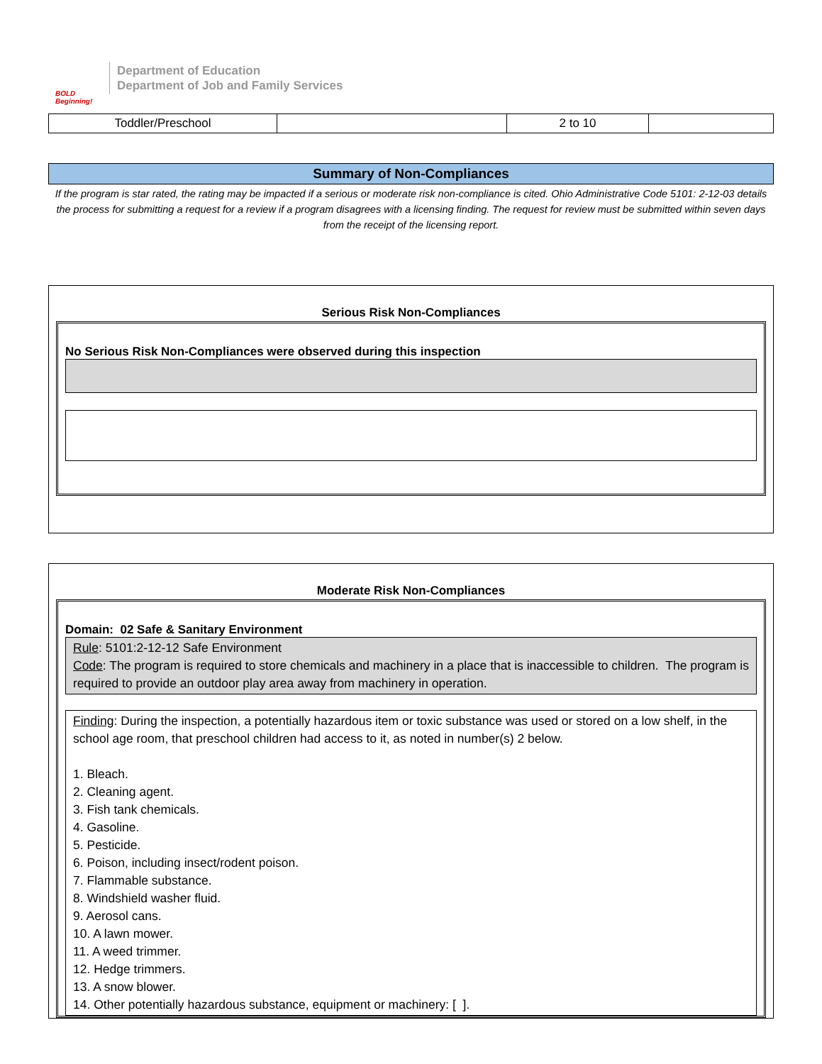BOLD Beginning!
Department of Education
Department of Job and Family Services
| Toddler/Preschool | | 2 to 10 | |
Summary of Non-Compliances
If the program is star rated, the rating may be impacted if a serious or moderate risk non-compliance is cited. Ohio Administrative Code 5101: 2-12-03 details the process for submitting a request for a review if a program disagrees with a licensing finding. The request for review must be submitted within seven days from the receipt of the licensing report.
Serious Risk Non-Compliances
No Serious Risk Non-Compliances were observed during this inspection
Moderate Risk Non-Compliances
Domain: 02 Safe & Sanitary Environment
Rule: 5101:2-12-12 Safe Environment
Code: The program is required to store chemicals and machinery in a place that is inaccessible to children. The program is required to provide an outdoor play area away from machinery in operation.
Finding: During the inspection, a potentially hazardous item or toxic substance was used or stored on a low shelf, in the school age room, that preschool children had access to it, as noted in number(s) 2 below.
1. Bleach.
2. Cleaning agent.
3. Fish tank chemicals.
4. Gasoline.
5. Pesticide.
6. Poison, including insect/rodent poison.
7. Flammable substance.
8. Windshield washer fluid.
9. Aerosol cans.
10. A lawn mower.
11. A weed trimmer.
12. Hedge trimmers.
13. A snow blower.
14. Other potentially hazardous substance, equipment or machinery: [ ].